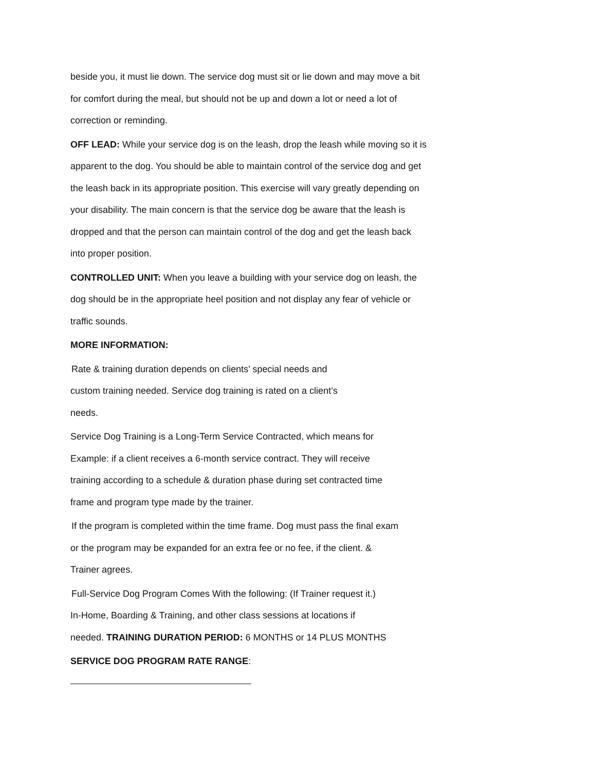beside you, it must lie down. The service dog must sit or lie down and may move a bit
for comfort during the meal, but should not be up and down a lot or need a lot of
correction or reminding.
OFF LEAD: While your service dog is on the leash, drop the leash while moving so it is
apparent to the dog. You should be able to maintain control of the service dog and get
the leash back in its appropriate position. This exercise will vary greatly depending on
your disability. The main concern is that the service dog be aware that the leash is
dropped and that the person can maintain control of the dog and get the leash back
into proper position.
CONTROLLED UNIT: When you leave a building with your service dog on leash, the
dog should be in the appropriate heel position and not display any fear of vehicle or
traffic sounds.
MORE INFORMATION:
Rate & training duration depends on clients’ special needs and
custom training needed. Service dog training is rated on a client’s
needs.
Service Dog Training is a Long-Term Service Contracted, which means for
Example: if a client receives a 6-month service contract. They will receive
training according to a schedule & duration phase during set contracted time
frame and program type made by the trainer.
If the program is completed within the time frame. Dog must pass the final exam
or the program may be expanded for an extra fee or no fee, if the client. &
Trainer agrees.
Full-Service Dog Program Comes With the following: (If Trainer request it.)
In-Home, Boarding & Training, and other class sessions at locations if
needed. TRAINING DURATION PERIOD: 6 MONTHS or 14 PLUS MONTHS
SERVICE DOG PROGRAM RATE RANGE: